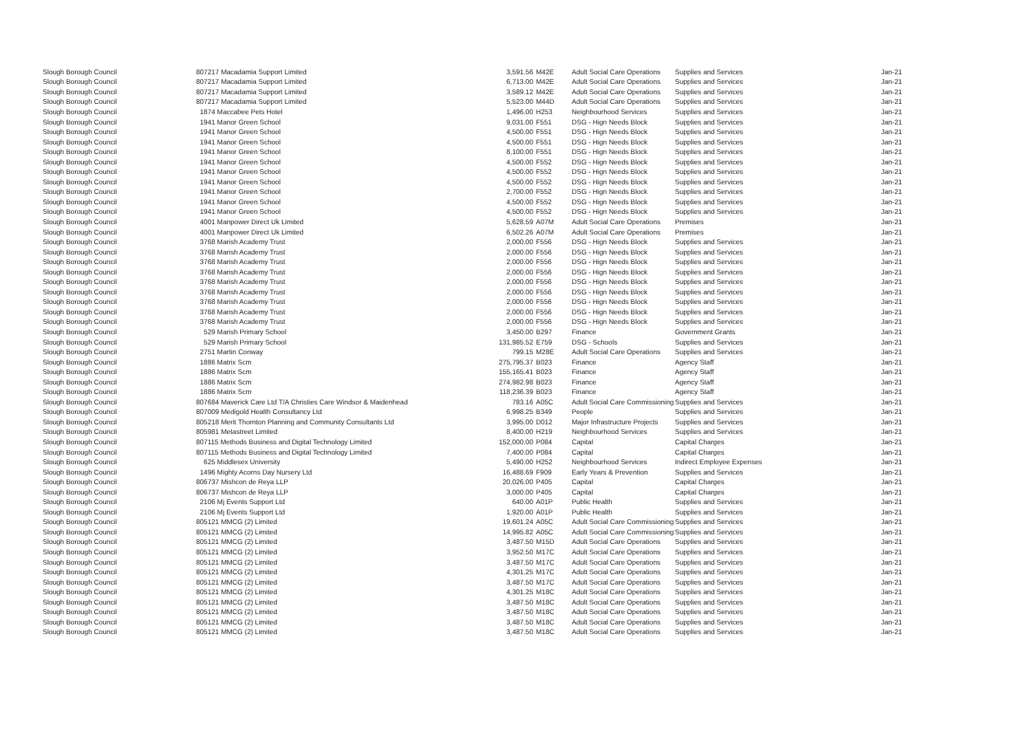| Slough Borough Council | 807217 Macadamia Support Limited | 3,591.56 | M42E | Adult Social Care Operations | Supplies and Services | Jan-21 |
| Slough Borough Council | 807217 Macadamia Support Limited | 6,713.00 | M42E | Adult Social Care Operations | Supplies and Services | Jan-21 |
| Slough Borough Council | 807217 Macadamia Support Limited | 3,589.12 | M42E | Adult Social Care Operations | Supplies and Services | Jan-21 |
| Slough Borough Council | 807217 Macadamia Support Limited | 5,523.00 | M44D | Adult Social Care Operations | Supplies and Services | Jan-21 |
| Slough Borough Council | 1874 Maccabee Pets Hotel | 1,496.00 | H253 | Neighbourhood Services | Supplies and Services | Jan-21 |
| Slough Borough Council | 1941 Manor Green School | 9,031.00 | F551 | DSG - Hign Needs Block | Supplies and Services | Jan-21 |
| Slough Borough Council | 1941 Manor Green School | 4,500.00 | F551 | DSG - Hign Needs Block | Supplies and Services | Jan-21 |
| Slough Borough Council | 1941 Manor Green School | 4,500.00 | F551 | DSG - Hign Needs Block | Supplies and Services | Jan-21 |
| Slough Borough Council | 1941 Manor Green School | 8,100.00 | F551 | DSG - Hign Needs Block | Supplies and Services | Jan-21 |
| Slough Borough Council | 1941 Manor Green School | 4,500.00 | F552 | DSG - Hign Needs Block | Supplies and Services | Jan-21 |
| Slough Borough Council | 1941 Manor Green School | 4,500.00 | F552 | DSG - Hign Needs Block | Supplies and Services | Jan-21 |
| Slough Borough Council | 1941 Manor Green School | 4,500.00 | F552 | DSG - Hign Needs Block | Supplies and Services | Jan-21 |
| Slough Borough Council | 1941 Manor Green School | 2,700.00 | F552 | DSG - Hign Needs Block | Supplies and Services | Jan-21 |
| Slough Borough Council | 1941 Manor Green School | 4,500.00 | F552 | DSG - Hign Needs Block | Supplies and Services | Jan-21 |
| Slough Borough Council | 1941 Manor Green School | 4,500.00 | F552 | DSG - Hign Needs Block | Supplies and Services | Jan-21 |
| Slough Borough Council | 4001 Manpower Direct Uk Limited | 5,628.59 | A07M | Adult Social Care Operations | Premises | Jan-21 |
| Slough Borough Council | 4001 Manpower Direct Uk Limited | 6,502.26 | A07M | Adult Social Care Operations | Premises | Jan-21 |
| Slough Borough Council | 3768 Marish Academy Trust | 2,000.00 | F556 | DSG - Hign Needs Block | Supplies and Services | Jan-21 |
| Slough Borough Council | 3768 Marish Academy Trust | 2,000.00 | F556 | DSG - Hign Needs Block | Supplies and Services | Jan-21 |
| Slough Borough Council | 3768 Marish Academy Trust | 2,000.00 | F556 | DSG - Hign Needs Block | Supplies and Services | Jan-21 |
| Slough Borough Council | 3768 Marish Academy Trust | 2,000.00 | F556 | DSG - Hign Needs Block | Supplies and Services | Jan-21 |
| Slough Borough Council | 3768 Marish Academy Trust | 2,000.00 | F556 | DSG - Hign Needs Block | Supplies and Services | Jan-21 |
| Slough Borough Council | 3768 Marish Academy Trust | 2,000.00 | F556 | DSG - Hign Needs Block | Supplies and Services | Jan-21 |
| Slough Borough Council | 3768 Marish Academy Trust | 2,000.00 | F556 | DSG - Hign Needs Block | Supplies and Services | Jan-21 |
| Slough Borough Council | 3768 Marish Academy Trust | 2,000.00 | F556 | DSG - Hign Needs Block | Supplies and Services | Jan-21 |
| Slough Borough Council | 3768 Marish Academy Trust | 2,000.00 | F556 | DSG - Hign Needs Block | Supplies and Services | Jan-21 |
| Slough Borough Council | 529 Marish Primary School | 3,450.00 | B297 | Finance | Government Grants | Jan-21 |
| Slough Borough Council | 529 Marish Primary School | 131,985.52 | E759 | DSG - Schools | Supplies and Services | Jan-21 |
| Slough Borough Council | 2751 Martin Conway | 799.15 | M28E | Adult Social Care Operations | Supplies and Services | Jan-21 |
| Slough Borough Council | 1886 Matrix Scm | 275,795.37 | B023 | Finance | Agency Staff | Jan-21 |
| Slough Borough Council | 1886 Matrix Scm | 155,165.41 | B023 | Finance | Agency Staff | Jan-21 |
| Slough Borough Council | 1886 Matrix Scm | 274,982.98 | B023 | Finance | Agency Staff | Jan-21 |
| Slough Borough Council | 1886 Matrix Scm | 118,236.39 | B023 | Finance | Agency Staff | Jan-21 |
| Slough Borough Council | 807684 Maverick Care Ltd T/A Christies Care Windsor & Maidenhead | 783.16 | A05C | Adult Social Care Commissioning | Supplies and Services | Jan-21 |
| Slough Borough Council | 807009 Medigold Health Consultancy Ltd | 6,998.25 | B349 | People | Supplies and Services | Jan-21 |
| Slough Borough Council | 805218 Merit Thornton Planning and Community Consultants Ltd | 3,995.00 | D012 | Major Infrastructure Projects | Supplies and Services | Jan-21 |
| Slough Borough Council | 805981 Metastreet Limited | 8,400.00 | H219 | Neighbourhood Services | Supplies and Services | Jan-21 |
| Slough Borough Council | 807115 Methods Business and Digital Technology Limited | 152,000.00 | P084 | Capital | Capital Charges | Jan-21 |
| Slough Borough Council | 807115 Methods Business and Digital Technology Limited | 7,400.00 | P084 | Capital | Capital Charges | Jan-21 |
| Slough Borough Council | 625 Middlesex University | 5,490.00 | H252 | Neighbourhood Services | Indirect Employee Expenses | Jan-21 |
| Slough Borough Council | 1496 Mighty Acorns Day Nursery Ltd | 16,488.69 | F909 | Early Years & Prevention | Supplies and Services | Jan-21 |
| Slough Borough Council | 806737 Mishcon de Reya LLP | 20,026.00 | P405 | Capital | Capital Charges | Jan-21 |
| Slough Borough Council | 806737 Mishcon de Reya LLP | 3,000.00 | P405 | Capital | Capital Charges | Jan-21 |
| Slough Borough Council | 2106 Mj Events Support Ltd | 640.00 | A01P | Public Health | Supplies and Services | Jan-21 |
| Slough Borough Council | 2106 Mj Events Support Ltd | 1,920.00 | A01P | Public Health | Supplies and Services | Jan-21 |
| Slough Borough Council | 805121 MMCG (2) Limited | 19,601.24 | A05C | Adult Social Care Commissioning | Supplies and Services | Jan-21 |
| Slough Borough Council | 805121 MMCG (2) Limited | 14,995.82 | A05C | Adult Social Care Commissioning | Supplies and Services | Jan-21 |
| Slough Borough Council | 805121 MMCG (2) Limited | 3,487.50 | M15D | Adult Social Care Operations | Supplies and Services | Jan-21 |
| Slough Borough Council | 805121 MMCG (2) Limited | 3,952.50 | M17C | Adult Social Care Operations | Supplies and Services | Jan-21 |
| Slough Borough Council | 805121 MMCG (2) Limited | 3,487.50 | M17C | Adult Social Care Operations | Supplies and Services | Jan-21 |
| Slough Borough Council | 805121 MMCG (2) Limited | 4,301.25 | M17C | Adult Social Care Operations | Supplies and Services | Jan-21 |
| Slough Borough Council | 805121 MMCG (2) Limited | 3,487.50 | M17C | Adult Social Care Operations | Supplies and Services | Jan-21 |
| Slough Borough Council | 805121 MMCG (2) Limited | 4,301.25 | M18C | Adult Social Care Operations | Supplies and Services | Jan-21 |
| Slough Borough Council | 805121 MMCG (2) Limited | 3,487.50 | M18C | Adult Social Care Operations | Supplies and Services | Jan-21 |
| Slough Borough Council | 805121 MMCG (2) Limited | 3,487.50 | M18C | Adult Social Care Operations | Supplies and Services | Jan-21 |
| Slough Borough Council | 805121 MMCG (2) Limited | 3,487.50 | M18C | Adult Social Care Operations | Supplies and Services | Jan-21 |
| Slough Borough Council | 805121 MMCG (2) Limited | 3,487.50 | M18C | Adult Social Care Operations | Supplies and Services | Jan-21 |